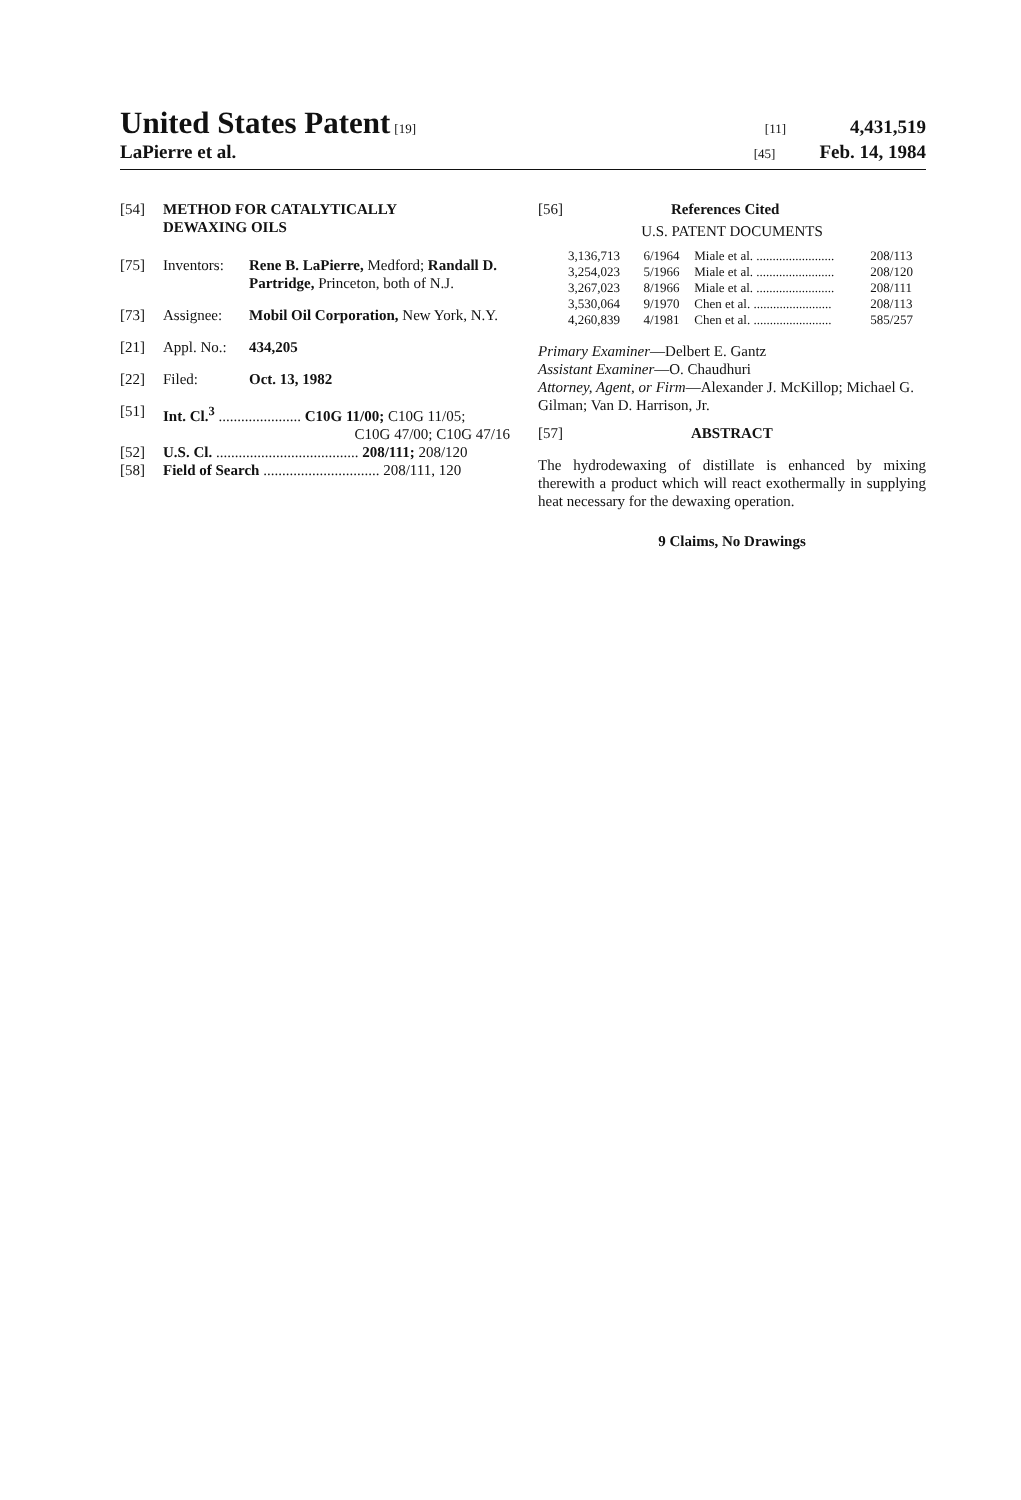United States Patent [19] [11] 4,431,519
LaPierre et al.
[45] Feb. 14, 1984
[54] METHOD FOR CATALYTICALLY
DEWAXING OILS
[75] Inventors: Rene B. LaPierre, Medford; Randall D. Partridge, Princeton, both of N.J.
[73] Assignee: Mobil Oil Corporation, New York, N.Y.
[21] Appl. No.: 434,205
[22] Filed: Oct. 13, 1982
[51] Int. Cl.<sup>3</sup> ...................... C10G 11/00; C10G 11/05;
C10G 47/00; C10G 47/16
[52] U.S. Cl. ...................................... 208/111; 208/120
[58] Field of Search ............................... 208/111, 120
[56] References Cited
U.S. PATENT DOCUMENTS
| 3,136,713 | 6/1964 | Miale et al. ........................ | 208/113 |
| 3,254,023 | 5/1966 | Miale et al. ........................ | 208/120 |
| 3,267,023 | 8/1966 | Miale et al. ........................ | 208/111 |
| 3,530,064 | 9/1970 | Chen et al. ........................ | 208/113 |
| 4,260,839 | 4/1981 | Chen et al. ........................ | 585/257 |
Primary Examiner—Delbert E. Gantz
Assistant Examiner—O. Chaudhuri
Attorney, Agent, or Firm—Alexander J. McKillop; Michael G. Gilman; Van D. Harrison, Jr.
[57] ABSTRACT
The hydrodewaxing of distillate is enhanced by mixing therewith a product which will react exothermally in supplying heat necessary for the dewaxing operation.
9 Claims, No Drawings